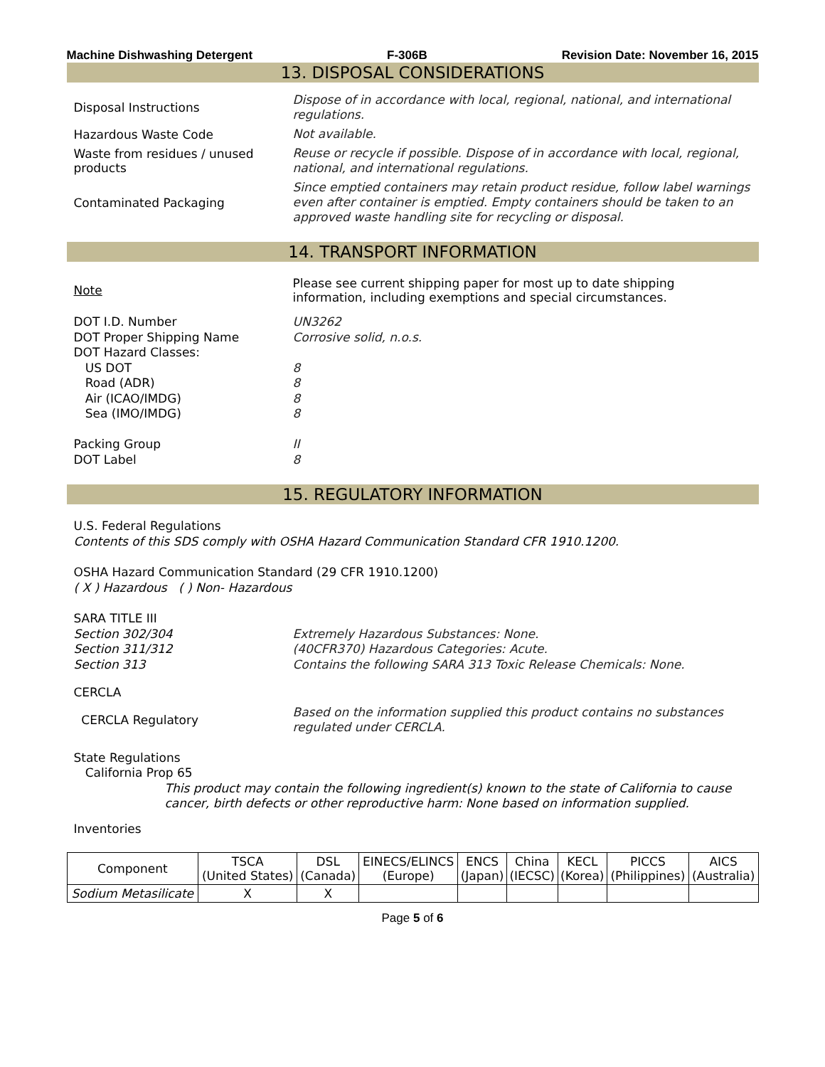Machine Dishwashing Detergent F-306B Revision Date: November 16, 2015
13. DISPOSAL CONSIDERATIONS
Disposal Instructions
Dispose of in accordance with local, regional, national, and international regulations.
Hazardous Waste Code
Not available.
Waste from residues / unused products
Reuse or recycle if possible. Dispose of in accordance with local, regional, national, and international regulations.
Contaminated Packaging
Since emptied containers may retain product residue, follow label warnings even after container is emptied. Empty containers should be taken to an approved waste handling site for recycling or disposal.
14. TRANSPORT INFORMATION
Note
Please see current shipping paper for most up to date shipping information, including exemptions and special circumstances.
DOT I.D. Number
DOT Proper Shipping Name
DOT Hazard Classes:
US DOT
Road (ADR)
Air (ICAO/IMDG)
Sea (IMO/IMDG)
Packing Group
DOT Label
UN3262
Corrosive solid, n.o.s.
8
8
8
8
II
8
15. REGULATORY INFORMATION
U.S. Federal Regulations
Contents of this SDS comply with OSHA Hazard Communication Standard CFR 1910.1200.
OSHA Hazard Communication Standard (29 CFR 1910.1200)
( X ) Hazardous ( ) Non- Hazardous
SARA TITLE III
Section 302/304
Section 311/312
Section 313
Extremely Hazardous Substances: None.
(40CFR370) Hazardous Categories: Acute.
Contains the following SARA 313 Toxic Release Chemicals: None.
CERCLA
CERCLA Regulatory
Based on the information supplied this product contains no substances regulated under CERCLA.
State Regulations
California Prop 65
This product may contain the following ingredient(s) known to the state of California to cause cancer, birth defects or other reproductive harm: None based on information supplied.
Inventories
| Component | TSCA (United States) | DSL (Canada) | EINECS/ELINCS (Europe) | ENCS (Japan) | China (IECSC) | KECL (Korea) | PICCS (Philippines) | AICS (Australia) |
| --- | --- | --- | --- | --- | --- | --- | --- | --- |
| Sodium Metasilicate | X | X | | | | | | |
Page 5 of 6